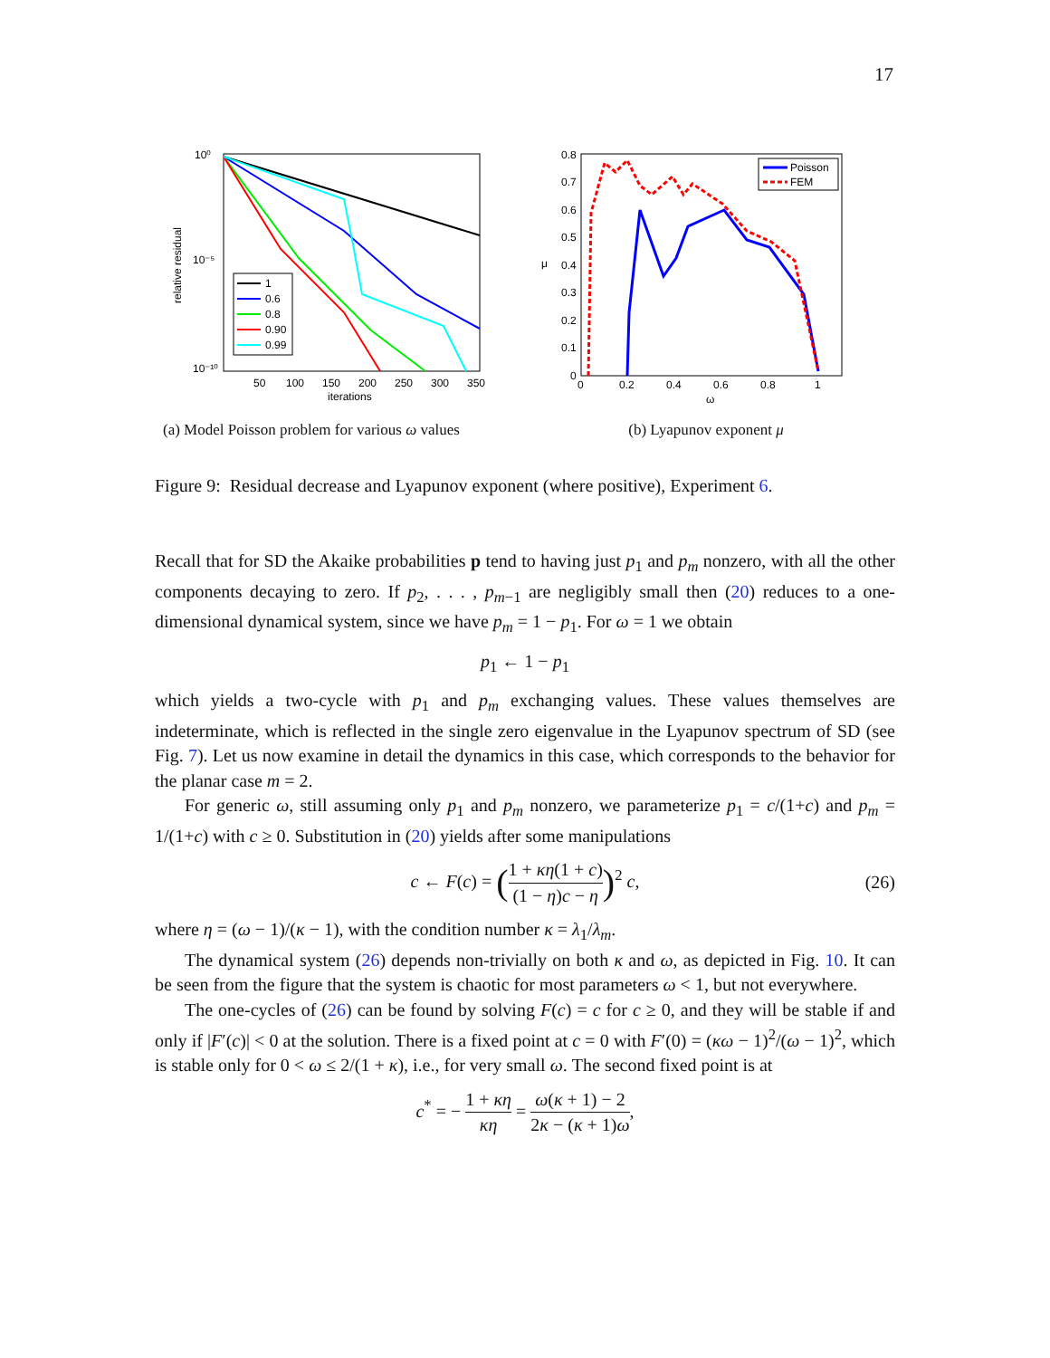17
10⁰
10⁻⁵
10⁻¹⁰
relative residual
50
100
150
200
250
300
350
iterations
1
0.6
0.8
0.90
0.99
(a) Model Poisson problem for various ω values
0.8
0.7
0.6
0.5
0.4
0.3
0.2
0.1
0
0
0.2
0.4
0.6
0.8
1
ω
μ
Poisson
FEM
(b) Lyapunov exponent μ
Figure 9: Residual decrease and Lyapunov exponent (where positive), Experiment 6.
Recall that for SD the Akaike probabilities p tend to having just p<sub>1</sub> and p<sub>m</sub> nonzero, with all the other components decaying to zero. If p<sub>2</sub>, . . . , p<sub>m−1</sub> are negligibly small then (20) reduces to a one-dimensional dynamical system, since we have p<sub>m</sub> = 1 − p<sub>1</sub>. For ω = 1 we obtain
p<sub>1</sub> ← 1 − p<sub>1</sub>
which yields a two-cycle with p<sub>1</sub> and p<sub>m</sub> exchanging values. These values themselves are indeterminate, which is reflected in the single zero eigenvalue in the Lyapunov spectrum of SD (see Fig. 7). Let us now examine in detail the dynamics in this case, which corresponds to the behavior for the planar case m = 2.
For generic ω, still assuming only p<sub>1</sub> and p<sub>m</sub> nonzero, we parameterize p<sub>1</sub> = c/(1+c) and p<sub>m</sub> = 1/(1+c) with c ≥ 0. Substitution in (20) yields after some manipulations
c ← F(c) = (1 + κη(1 + c) (1 − η)c − η)<sup>2</sup> c, (26)
where η = (ω − 1)/(κ − 1), with the condition number κ = λ<sub>1</sub>/λ<sub>m</sub>.
The dynamical system (26) depends non-trivially on both κ and ω, as depicted in Fig. 10. It can be seen from the figure that the system is chaotic for most parameters ω < 1, but not everywhere.
The one-cycles of (26) can be found by solving F(c) = c for c ≥ 0, and they will be stable if and only if |F′(c)| < 0 at the solution. There is a fixed point at c = 0 with F′(0) = (κω − 1)<sup>2</sup>/(ω − 1)<sup>2</sup>, which is stable only for 0 < ω ≤ 2/(1 + κ), i.e., for very small ω. The second fixed point is at
c<sup>*</sup> = − 1 + κη κη = ω(κ + 1) − 2 2κ − (κ + 1)ω,